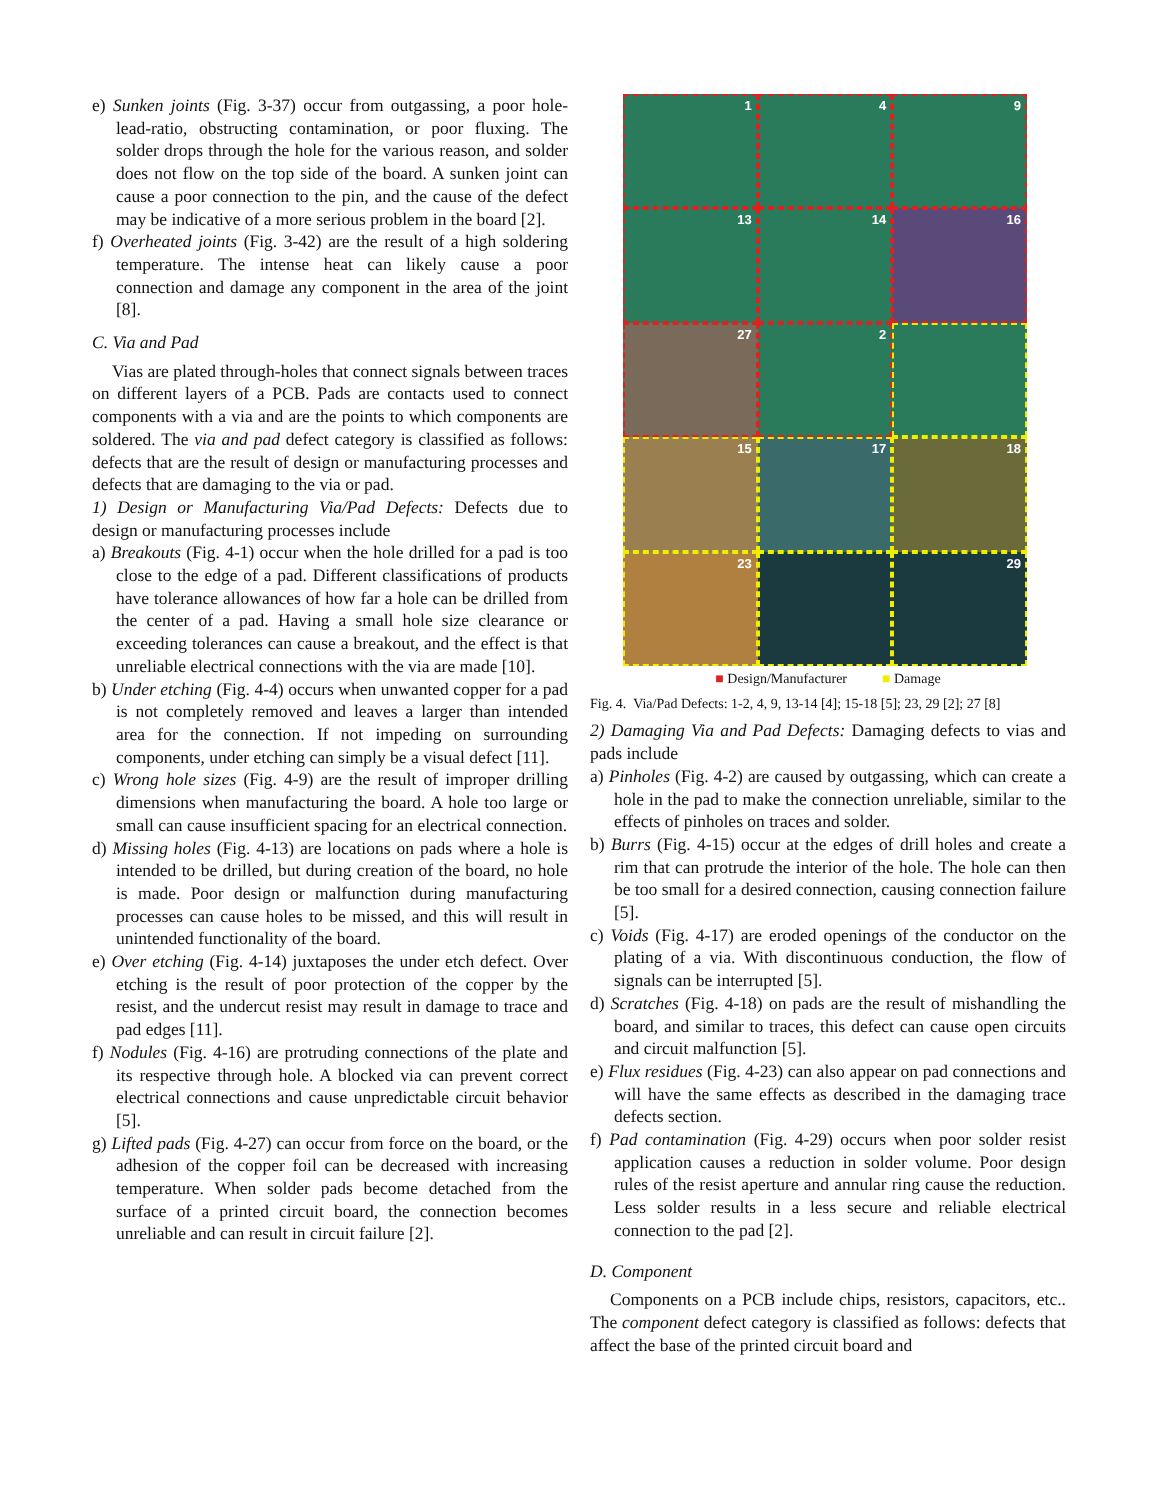e) Sunken joints (Fig. 3-37) occur from outgassing, a poor hole-lead-ratio, obstructing contamination, or poor fluxing. The solder drops through the hole for the various reason, and solder does not flow on the top side of the board. A sunken joint can cause a poor connection to the pin, and the cause of the defect may be indicative of a more serious problem in the board [2].
f) Overheated joints (Fig. 3-42) are the result of a high soldering temperature. The intense heat can likely cause a poor connection and damage any component in the area of the joint [8].
C. Via and Pad
Vias are plated through-holes that connect signals between traces on different layers of a PCB. Pads are contacts used to connect components with a via and are the points to which components are soldered. The via and pad defect category is classified as follows: defects that are the result of design or manufacturing processes and defects that are damaging to the via or pad.
1) Design or Manufacturing Via/Pad Defects: Defects due to design or manufacturing processes include
a) Breakouts (Fig. 4-1) occur when the hole drilled for a pad is too close to the edge of a pad. Different classifications of products have tolerance allowances of how far a hole can be drilled from the center of a pad. Having a small hole size clearance or exceeding tolerances can cause a breakout, and the effect is that unreliable electrical connections with the via are made [10].
b) Under etching (Fig. 4-4) occurs when unwanted copper for a pad is not completely removed and leaves a larger than intended area for the connection. If not impeding on surrounding components, under etching can simply be a visual defect [11].
c) Wrong hole sizes (Fig. 4-9) are the result of improper drilling dimensions when manufacturing the board. A hole too large or small can cause insufficient spacing for an electrical connection.
d) Missing holes (Fig. 4-13) are locations on pads where a hole is intended to be drilled, but during creation of the board, no hole is made. Poor design or malfunction during manufacturing processes can cause holes to be missed, and this will result in unintended functionality of the board.
e) Over etching (Fig. 4-14) juxtaposes the under etch defect. Over etching is the result of poor protection of the copper by the resist, and the undercut resist may result in damage to trace and pad edges [11].
f) Nodules (Fig. 4-16) are protruding connections of the plate and its respective through hole. A blocked via can prevent correct electrical connections and cause unpredictable circuit behavior [5].
g) Lifted pads (Fig. 4-27) can occur from force on the board, or the adhesion of the copper foil can be decreased with increasing temperature. When solder pads become detached from the surface of a printed circuit board, the connection becomes unreliable and can result in circuit failure [2].
1
4
9
13
14
16
27
2
15
17
18
23
29
■ Design/Manufacturer ■ Damage
Fig. 4. Via/Pad Defects: 1-2, 4, 9, 13-14 [4]; 15-18 [5]; 23, 29 [2]; 27 [8]
2) Damaging Via and Pad Defects: Damaging defects to vias and pads include
a) Pinholes (Fig. 4-2) are caused by outgassing, which can create a hole in the pad to make the connection unreliable, similar to the effects of pinholes on traces and solder.
b) Burrs (Fig. 4-15) occur at the edges of drill holes and create a rim that can protrude the interior of the hole. The hole can then be too small for a desired connection, causing connection failure [5].
c) Voids (Fig. 4-17) are eroded openings of the conductor on the plating of a via. With discontinuous conduction, the flow of signals can be interrupted [5].
d) Scratches (Fig. 4-18) on pads are the result of mishandling the board, and similar to traces, this defect can cause open circuits and circuit malfunction [5].
e) Flux residues (Fig. 4-23) can also appear on pad connections and will have the same effects as described in the damaging trace defects section.
f) Pad contamination (Fig. 4-29) occurs when poor solder resist application causes a reduction in solder volume. Poor design rules of the resist aperture and annular ring cause the reduction. Less solder results in a less secure and reliable electrical connection to the pad [2].
D. Component
Components on a PCB include chips, resistors, capacitors, etc.. The component defect category is classified as follows: defects that affect the base of the printed circuit board and